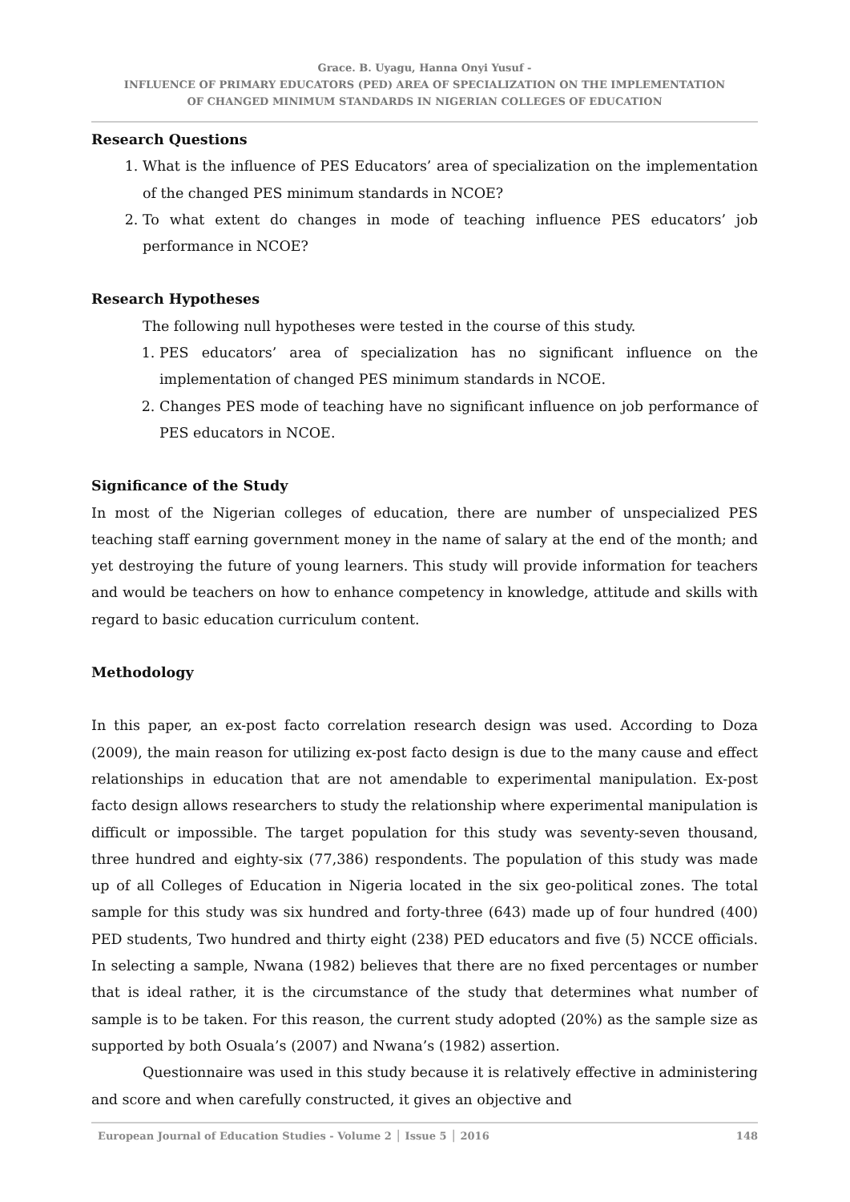Grace. B. Uyagu, Hanna Onyi Yusuf -
INFLUENCE OF PRIMARY EDUCATORS (PED) AREA OF SPECIALIZATION ON THE IMPLEMENTATION
OF CHANGED MINIMUM STANDARDS IN NIGERIAN COLLEGES OF EDUCATION
Research Questions
1. What is the influence of PES Educators’ area of specialization on the implementation of the changed PES minimum standards in NCOE?
2. To what extent do changes in mode of teaching influence PES educators’ job performance in NCOE?
Research Hypotheses
The following null hypotheses were tested in the course of this study.
1. PES educators’ area of specialization has no significant influence on the implementation of changed PES minimum standards in NCOE.
2. Changes PES mode of teaching have no significant influence on job performance of PES educators in NCOE.
Significance of the Study
In most of the Nigerian colleges of education, there are number of unspecialized PES teaching staff earning government money in the name of salary at the end of the month; and yet destroying the future of young learners. This study will provide information for teachers and would be teachers on how to enhance competency in knowledge, attitude and skills with regard to basic education curriculum content.
Methodology
In this paper, an ex-post facto correlation research design was used. According to Doza (2009), the main reason for utilizing ex-post facto design is due to the many cause and effect relationships in education that are not amendable to experimental manipulation. Ex-post facto design allows researchers to study the relationship where experimental manipulation is difficult or impossible. The target population for this study was seventy-seven thousand, three hundred and eighty-six (77,386) respondents. The population of this study was made up of all Colleges of Education in Nigeria located in the six geo-political zones. The total sample for this study was six hundred and forty-three (643) made up of four hundred (400) PED students, Two hundred and thirty eight (238) PED educators and five (5) NCCE officials. In selecting a sample, Nwana (1982) believes that there are no fixed percentages or number that is ideal rather, it is the circumstance of the study that determines what number of sample is to be taken. For this reason, the current study adopted (20%) as the sample size as supported by both Osuala’s (2007) and Nwana’s (1982) assertion.
Questionnaire was used in this study because it is relatively effective in administering and score and when carefully constructed, it gives an objective and
European Journal of Education Studies - Volume 2 │ Issue 5 │ 2016 148